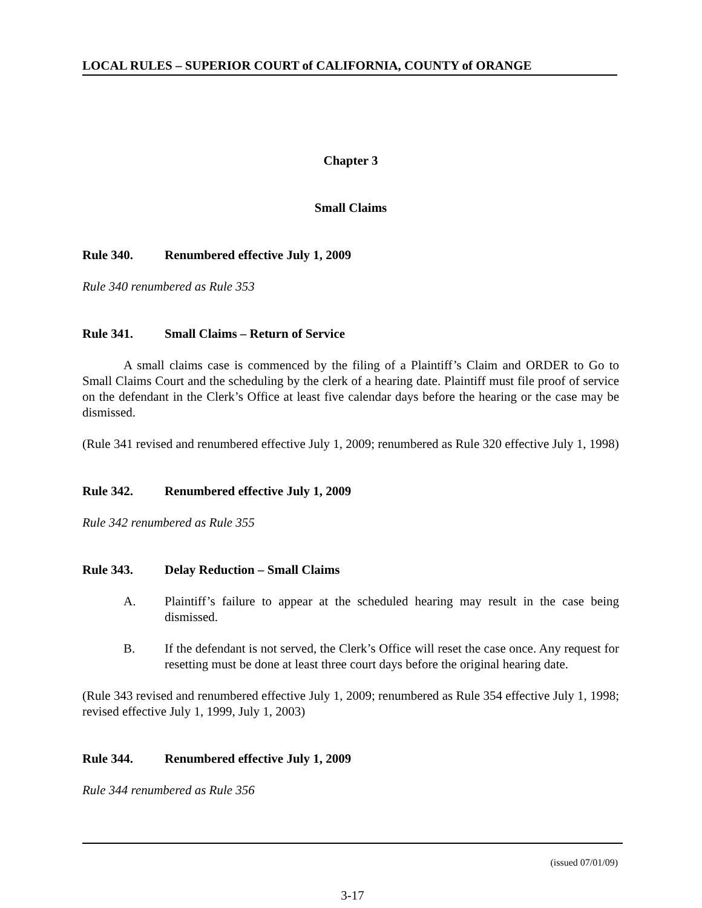LOCAL RULES – SUPERIOR COURT of CALIFORNIA, COUNTY of ORANGE
Chapter 3
Small Claims
Rule 340. Renumbered effective July 1, 2009
Rule 340 renumbered as Rule 353
Rule 341. Small Claims – Return of Service
A small claims case is commenced by the filing of a Plaintiff’s Claim and ORDER to Go to Small Claims Court and the scheduling by the clerk of a hearing date. Plaintiff must file proof of service on the defendant in the Clerk’s Office at least five calendar days before the hearing or the case may be dismissed.
(Rule 341 revised and renumbered effective July 1, 2009; renumbered as Rule 320 effective July 1, 1998)
Rule 342. Renumbered effective July 1, 2009
Rule 342 renumbered as Rule 355
Rule 343. Delay Reduction – Small Claims
A. Plaintiff’s failure to appear at the scheduled hearing may result in the case being dismissed.
B. If the defendant is not served, the Clerk’s Office will reset the case once. Any request for resetting must be done at least three court days before the original hearing date.
(Rule 343 revised and renumbered effective July 1, 2009; renumbered as Rule 354 effective July 1, 1998; revised effective July 1, 1999, July 1, 2003)
Rule 344. Renumbered effective July 1, 2009
Rule 344 renumbered as Rule 356
(issued 07/01/09)
3-17